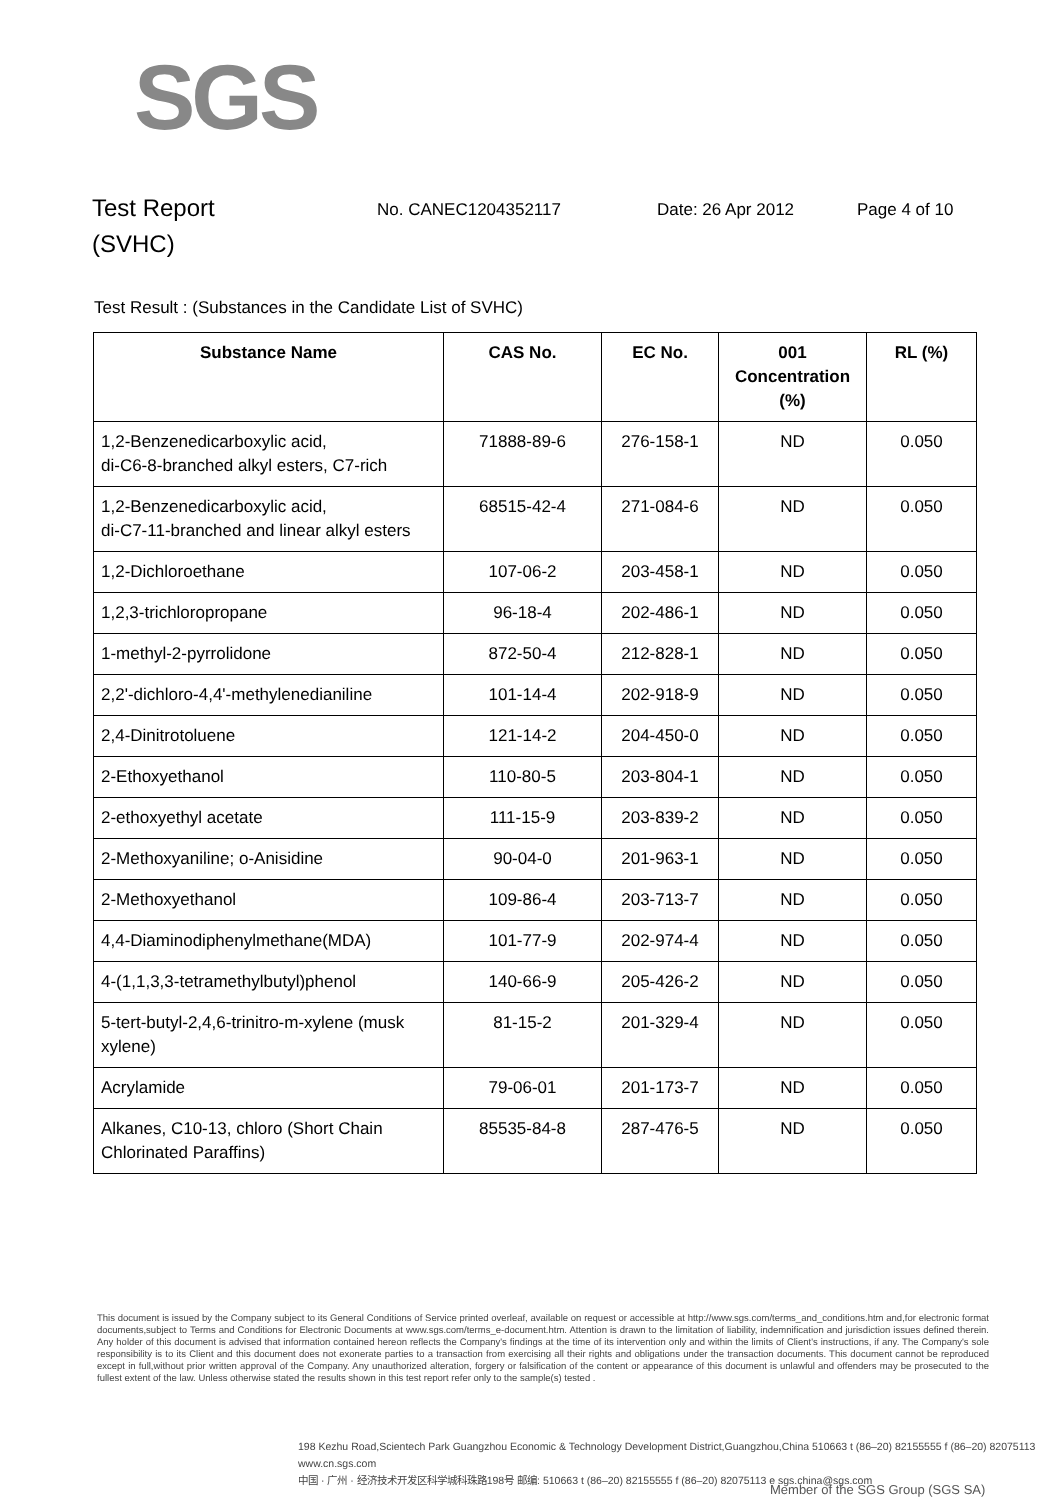SGS
Test Report
(SVHC)
No. CANEC1204352117 Date: 26 Apr 2012 Page 4 of 10
Test Result : (Substances in the Candidate List of SVHC)
| Substance Name | CAS No. | EC No. | 001 Concentration (%) | RL (%) |
| --- | --- | --- | --- | --- |
| 1,2-Benzenedicarboxylic acid, di-C6-8-branched alkyl esters, C7-rich | 71888-89-6 | 276-158-1 | ND | 0.050 |
| 1,2-Benzenedicarboxylic acid, di-C7-11-branched and linear alkyl esters | 68515-42-4 | 271-084-6 | ND | 0.050 |
| 1,2-Dichloroethane | 107-06-2 | 203-458-1 | ND | 0.050 |
| 1,2,3-trichloropropane | 96-18-4 | 202-486-1 | ND | 0.050 |
| 1-methyl-2-pyrrolidone | 872-50-4 | 212-828-1 | ND | 0.050 |
| 2,2'-dichloro-4,4'-methylenedianiline | 101-14-4 | 202-918-9 | ND | 0.050 |
| 2,4-Dinitrotoluene | 121-14-2 | 204-450-0 | ND | 0.050 |
| 2-Ethoxyethanol | 110-80-5 | 203-804-1 | ND | 0.050 |
| 2-ethoxyethyl acetate | 111-15-9 | 203-839-2 | ND | 0.050 |
| 2-Methoxyaniline; o-Anisidine | 90-04-0 | 201-963-1 | ND | 0.050 |
| 2-Methoxyethanol | 109-86-4 | 203-713-7 | ND | 0.050 |
| 4,4-Diaminodiphenylmethane(MDA) | 101-77-9 | 202-974-4 | ND | 0.050 |
| 4-(1,1,3,3-tetramethylbutyl)phenol | 140-66-9 | 205-426-2 | ND | 0.050 |
| 5-tert-butyl-2,4,6-trinitro-m-xylene (musk xylene) | 81-15-2 | 201-329-4 | ND | 0.050 |
| Acrylamide | 79-06-01 | 201-173-7 | ND | 0.050 |
| Alkanes, C10-13, chloro (Short Chain Chlorinated Paraffins) | 85535-84-8 | 287-476-5 | ND | 0.050 |
This document is issued by the Company subject to its General Conditions of Service printed overleaf, available on request or accessible at http://www.sgs.com/terms_and_conditions.htm and,for electronic format documents,subject to Terms and Conditions for Electronic Documents at www.sgs.com/terms_e-document.htm. Attention is drawn to the limitation of liability, indemnification and jurisdiction issues defined therein. Any holder of this document is advised that information contained hereon reflects the Company's findings at the time of its intervention only and within the limits of Client's instructions, if any. The Company's sole responsibility is to its Client and this document does not exonerate parties to a transaction from exercising all their rights and obligations under the transaction documents. This document cannot be reproduced except in full,without prior written approval of the Company. Any unauthorized alteration, forgery or falsification of the content or appearance of this document is unlawful and offenders may be prosecuted to the fullest extent of the law. Unless otherwise stated the results shown in this test report refer only to the sample(s) tested .
198 Kezhu Road,Scientech Park Guangzhou Economic & Technology Development District,Guangzhou,China 510663 t (86–20) 82155555 f (86–20) 82075113 www.cn.sgs.com
中国 · 广州 · 经济技术开发区科学城科珠路198号 邮编: 510663 t (86–20) 82155555 f (86–20) 82075113 e sgs.china@sgs.com
Member of the SGS Group (SGS SA)